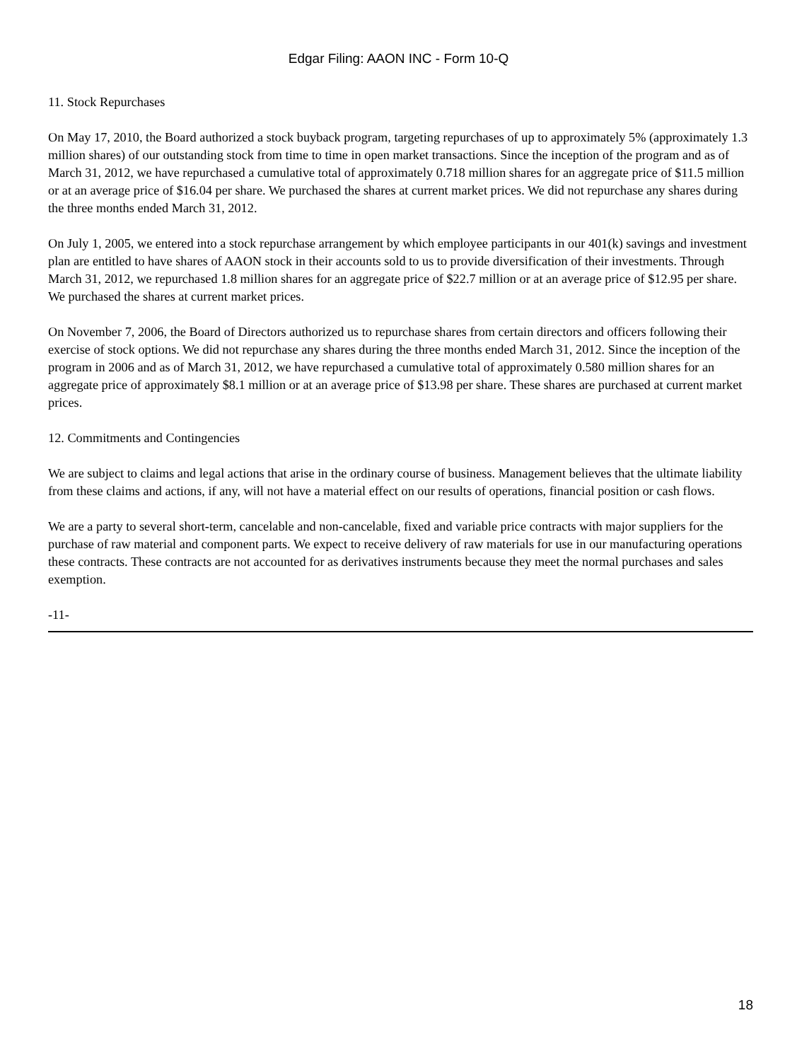Edgar Filing: AAON INC - Form 10-Q
11. Stock Repurchases
On May 17, 2010, the Board authorized a stock buyback program, targeting repurchases of up to approximately 5% (approximately 1.3 million shares) of our outstanding stock from time to time in open market transactions. Since the inception of the program and as of March 31, 2012, we have repurchased a cumulative total of approximately 0.718 million shares for an aggregate price of $11.5 million or at an average price of $16.04 per share. We purchased the shares at current market prices. We did not repurchase any shares during the three months ended March 31, 2012.
On July 1, 2005, we entered into a stock repurchase arrangement by which employee participants in our 401(k) savings and investment plan are entitled to have shares of AAON stock in their accounts sold to us to provide diversification of their investments. Through March 31, 2012, we repurchased 1.8 million shares for an aggregate price of $22.7 million or at an average price of $12.95 per share. We purchased the shares at current market prices.
On November 7, 2006, the Board of Directors authorized us to repurchase shares from certain directors and officers following their exercise of stock options. We did not repurchase any shares during the three months ended March 31, 2012. Since the inception of the program in 2006 and as of March 31, 2012, we have repurchased a cumulative total of approximately 0.580 million shares for an aggregate price of approximately $8.1 million or at an average price of $13.98 per share. These shares are purchased at current market prices.
12. Commitments and Contingencies
We are subject to claims and legal actions that arise in the ordinary course of business. Management believes that the ultimate liability from these claims and actions, if any, will not have a material effect on our results of operations, financial position or cash flows.
We are a party to several short-term, cancelable and non-cancelable, fixed and variable price contracts with major suppliers for the purchase of raw material and component parts. We expect to receive delivery of raw materials for use in our manufacturing operations these contracts. These contracts are not accounted for as derivatives instruments because they meet the normal purchases and sales exemption.
-11-
18